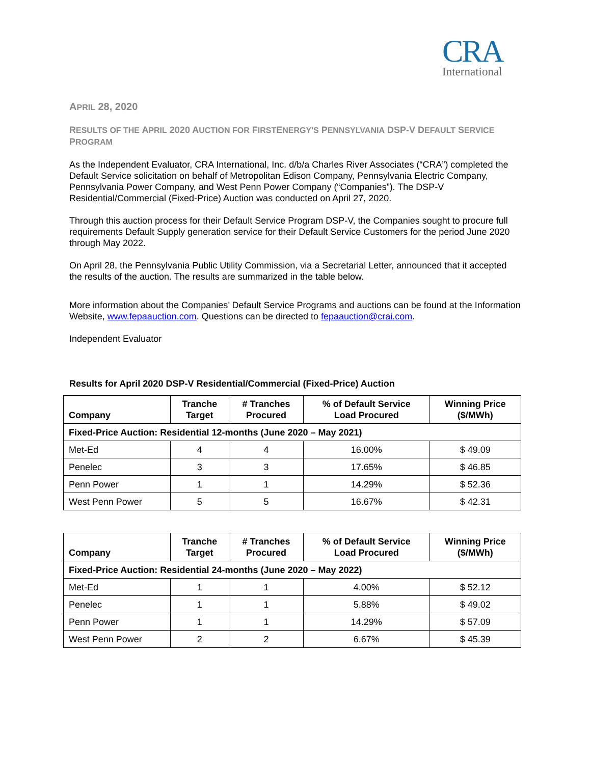CRA
International
APRIL 28, 2020
RESULTS OF THE APRIL 2020 AUCTION FOR FIRSTENERGY'S PENNSYLVANIA DSP-V DEFAULT SERVICE PROGRAM
As the Independent Evaluator, CRA International, Inc. d/b/a Charles River Associates (“CRA”) completed the Default Service solicitation on behalf of Metropolitan Edison Company, Pennsylvania Electric Company, Pennsylvania Power Company, and West Penn Power Company (“Companies”). The DSP-V Residential/Commercial (Fixed-Price) Auction was conducted on April 27, 2020.
Through this auction process for their Default Service Program DSP-V, the Companies sought to procure full requirements Default Supply generation service for their Default Service Customers for the period June 2020 through May 2022.
On April 28, the Pennsylvania Public Utility Commission, via a Secretarial Letter, announced that it accepted the results of the auction. The results are summarized in the table below.
More information about the Companies’ Default Service Programs and auctions can be found at the Information Website, www.fepaauction.com. Questions can be directed to fepaauction@crai.com.
Independent Evaluator
Results for April 2020 DSP-V Residential/Commercial (Fixed-Price) Auction
| Company | Tranche Target | # Tranches Procured | % of Default Service Load Procured | Winning Price ($/MWh) |
| --- | --- | --- | --- | --- |
| Fixed-Price Auction: Residential 12-months (June 2020 – May 2021) | | | | |
| Met-Ed | 4 | 4 | 16.00% | $ 49.09 |
| Penelec | 3 | 3 | 17.65% | $ 46.85 |
| Penn Power | 1 | 1 | 14.29% | $ 52.36 |
| West Penn Power | 5 | 5 | 16.67% | $ 42.31 |
| Company | Tranche Target | # Tranches Procured | % of Default Service Load Procured | Winning Price ($/MWh) |
| --- | --- | --- | --- | --- |
| Fixed-Price Auction: Residential 24-months (June 2020 – May 2022) | | | | |
| Met-Ed | 1 | 1 | 4.00% | $ 52.12 |
| Penelec | 1 | 1 | 5.88% | $ 49.02 |
| Penn Power | 1 | 1 | 14.29% | $ 57.09 |
| West Penn Power | 2 | 2 | 6.67% | $ 45.39 |